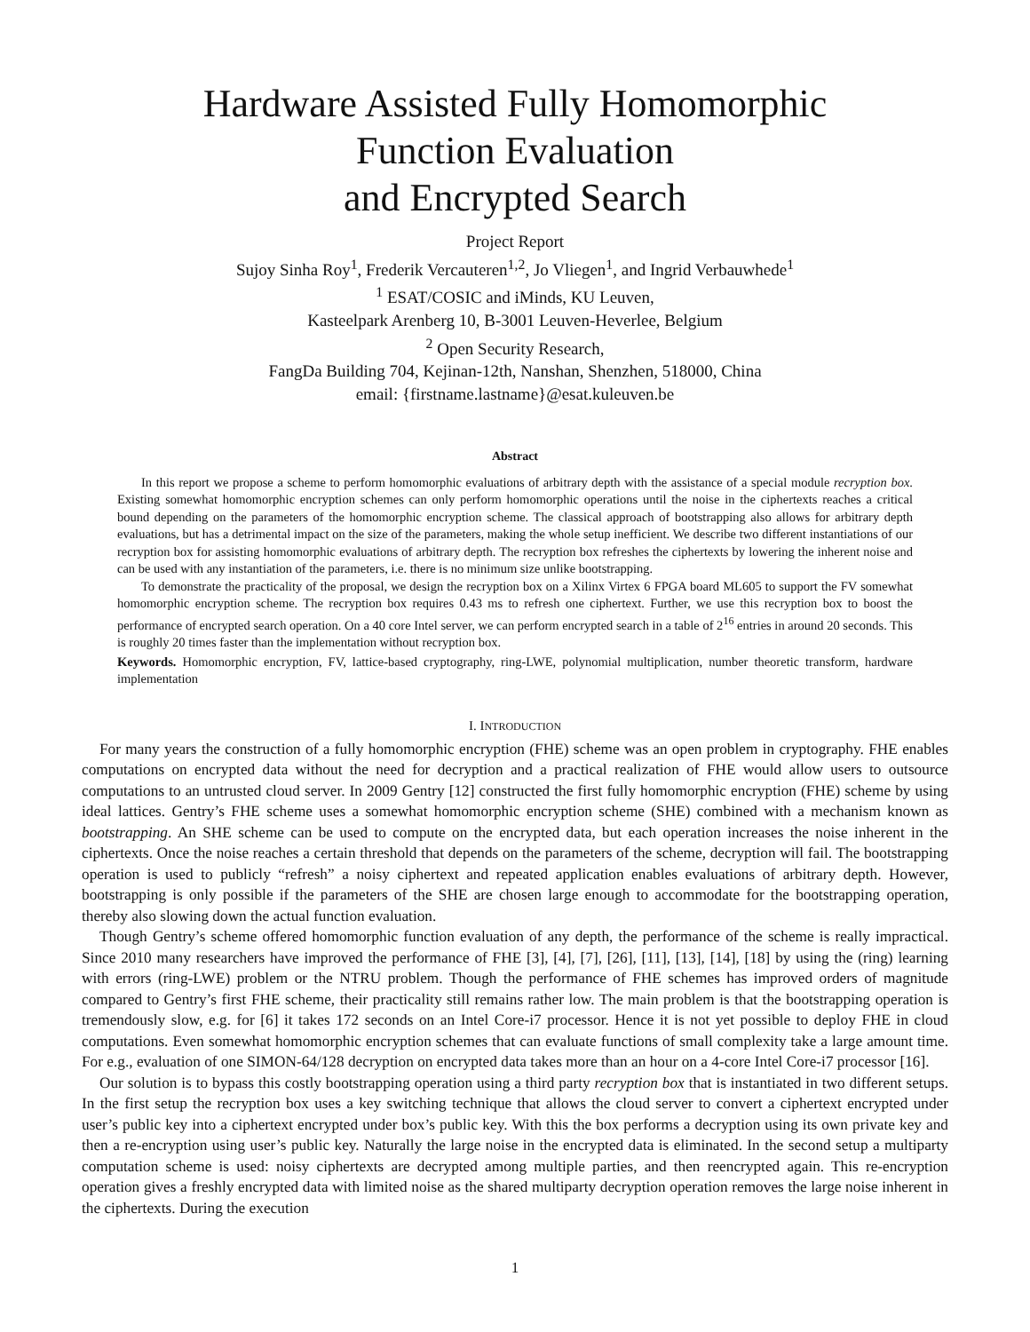Hardware Assisted Fully Homomorphic
Function Evaluation
and Encrypted Search
Project Report
Sujoy Sinha Roy<sup>1</sup>, Frederik Vercauteren<sup>1,2</sup>, Jo Vliegen<sup>1</sup>, and Ingrid Verbauwhede<sup>1</sup>
<sup>1</sup> ESAT/COSIC and iMinds, KU Leuven,
Kasteelpark Arenberg 10, B-3001 Leuven-Heverlee, Belgium
<sup>2</sup> Open Security Research,
FangDa Building 704, Kejinan-12th, Nanshan, Shenzhen, 518000, China
email: {firstname.lastname}@esat.kuleuven.be
Abstract
In this report we propose a scheme to perform homomorphic evaluations of arbitrary depth with the assistance of a special module recryption box. Existing somewhat homomorphic encryption schemes can only perform homomorphic operations until the noise in the ciphertexts reaches a critical bound depending on the parameters of the homomorphic encryption scheme. The classical approach of bootstrapping also allows for arbitrary depth evaluations, but has a detrimental impact on the size of the parameters, making the whole setup inefficient. We describe two different instantiations of our recryption box for assisting homomorphic evaluations of arbitrary depth. The recryption box refreshes the ciphertexts by lowering the inherent noise and can be used with any instantiation of the parameters, i.e. there is no minimum size unlike bootstrapping.
To demonstrate the practicality of the proposal, we design the recryption box on a Xilinx Virtex 6 FPGA board ML605 to support the FV somewhat homomorphic encryption scheme. The recryption box requires 0.43 ms to refresh one ciphertext. Further, we use this recryption box to boost the performance of encrypted search operation. On a 40 core Intel server, we can perform encrypted search in a table of 2<sup>16</sup> entries in around 20 seconds. This is roughly 20 times faster than the implementation without recryption box.
Keywords. Homomorphic encryption, FV, lattice-based cryptography, ring-LWE, polynomial multiplication, number theoretic transform, hardware implementation
I. INTRODUCTION
For many years the construction of a fully homomorphic encryption (FHE) scheme was an open problem in cryptography. FHE enables computations on encrypted data without the need for decryption and a practical realization of FHE would allow users to outsource computations to an untrusted cloud server. In 2009 Gentry [12] constructed the first fully homomorphic encryption (FHE) scheme by using ideal lattices. Gentry’s FHE scheme uses a somewhat homomorphic encryption scheme (SHE) combined with a mechanism known as bootstrapping. An SHE scheme can be used to compute on the encrypted data, but each operation increases the noise inherent in the ciphertexts. Once the noise reaches a certain threshold that depends on the parameters of the scheme, decryption will fail. The bootstrapping operation is used to publicly “refresh” a noisy ciphertext and repeated application enables evaluations of arbitrary depth. However, bootstrapping is only possible if the parameters of the SHE are chosen large enough to accommodate for the bootstrapping operation, thereby also slowing down the actual function evaluation.
Though Gentry’s scheme offered homomorphic function evaluation of any depth, the performance of the scheme is really impractical. Since 2010 many researchers have improved the performance of FHE [3], [4], [7], [26], [11], [13], [14], [18] by using the (ring) learning with errors (ring-LWE) problem or the NTRU problem. Though the performance of FHE schemes has improved orders of magnitude compared to Gentry’s first FHE scheme, their practicality still remains rather low. The main problem is that the bootstrapping operation is tremendously slow, e.g. for [6] it takes 172 seconds on an Intel Core-i7 processor. Hence it is not yet possible to deploy FHE in cloud computations. Even somewhat homomorphic encryption schemes that can evaluate functions of small complexity take a large amount time. For e.g., evaluation of one SIMON-64/128 decryption on encrypted data takes more than an hour on a 4-core Intel Core-i7 processor [16].
Our solution is to bypass this costly bootstrapping operation using a third party recryption box that is instantiated in two different setups. In the first setup the recryption box uses a key switching technique that allows the cloud server to convert a ciphertext encrypted under user’s public key into a ciphertext encrypted under box’s public key. With this the box performs a decryption using its own private key and then a re-encryption using user’s public key. Naturally the large noise in the encrypted data is eliminated. In the second setup a multiparty computation scheme is used: noisy ciphertexts are decrypted among multiple parties, and then reencrypted again. This re-encryption operation gives a freshly encrypted data with limited noise as the shared multiparty decryption operation removes the large noise inherent in the ciphertexts. During the execution
1